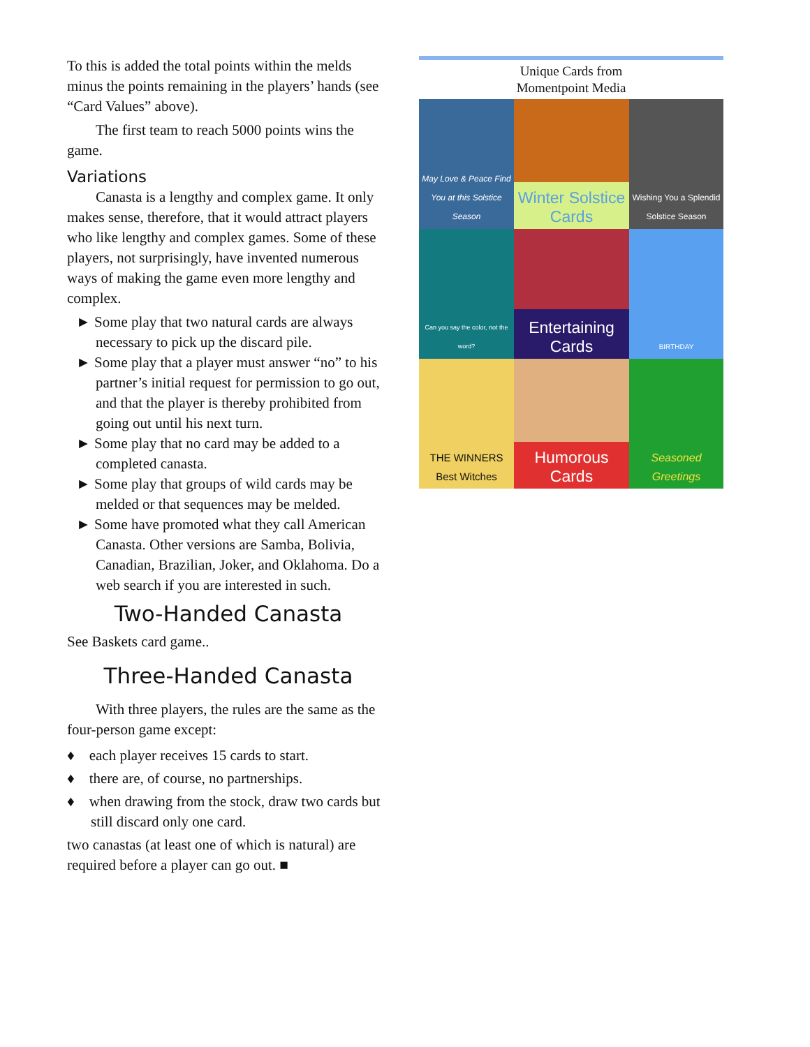To this is added the total points within the melds minus the points remaining in the players’ hands (see “Card Values” above).
The first team to reach 5000 points wins the game.
Variations
Canasta is a lengthy and complex game. It only makes sense, therefore, that it would attract players who like lengthy and complex games. Some of these players, not surprisingly, have invented numerous ways of making the game even more lengthy and complex.
► Some play that two natural cards are always necessary to pick up the discard pile.
► Some play that a player must answer “no” to his partner’s initial request for permission to go out, and that the player is thereby prohibited from going out until his next turn.
► Some play that no card may be added to a completed canasta.
► Some play that groups of wild cards may be melded or that sequences may be melded.
► Some have promoted what they call American Canasta. Other versions are Samba, Bolivia, Canadian, Brazilian, Joker, and Oklahoma. Do a web search if you are interested in such.
Two-Handed Canasta
See Baskets card game..
Three-Handed Canasta
With three players, the rules are the same as the four-person game except:
♦ each player receives 15 cards to start.
♦ there are, of course, no partnerships.
♦ when drawing from the stock, draw two cards but still discard only one card.
two canastas (at least one of which is natural) are required before a player can go out. ■
Unique Cards from
Momentpoint Media
May Love & Peace Find You at this Solstice Season
Winter Solstice Cards
Wishing You a Splendid Solstice Season
Can you say the color, not the word?
Entertaining Cards
BIRTHDAY
THE WINNERS Best Witches
Humorous Cards
Seasoned Greetings